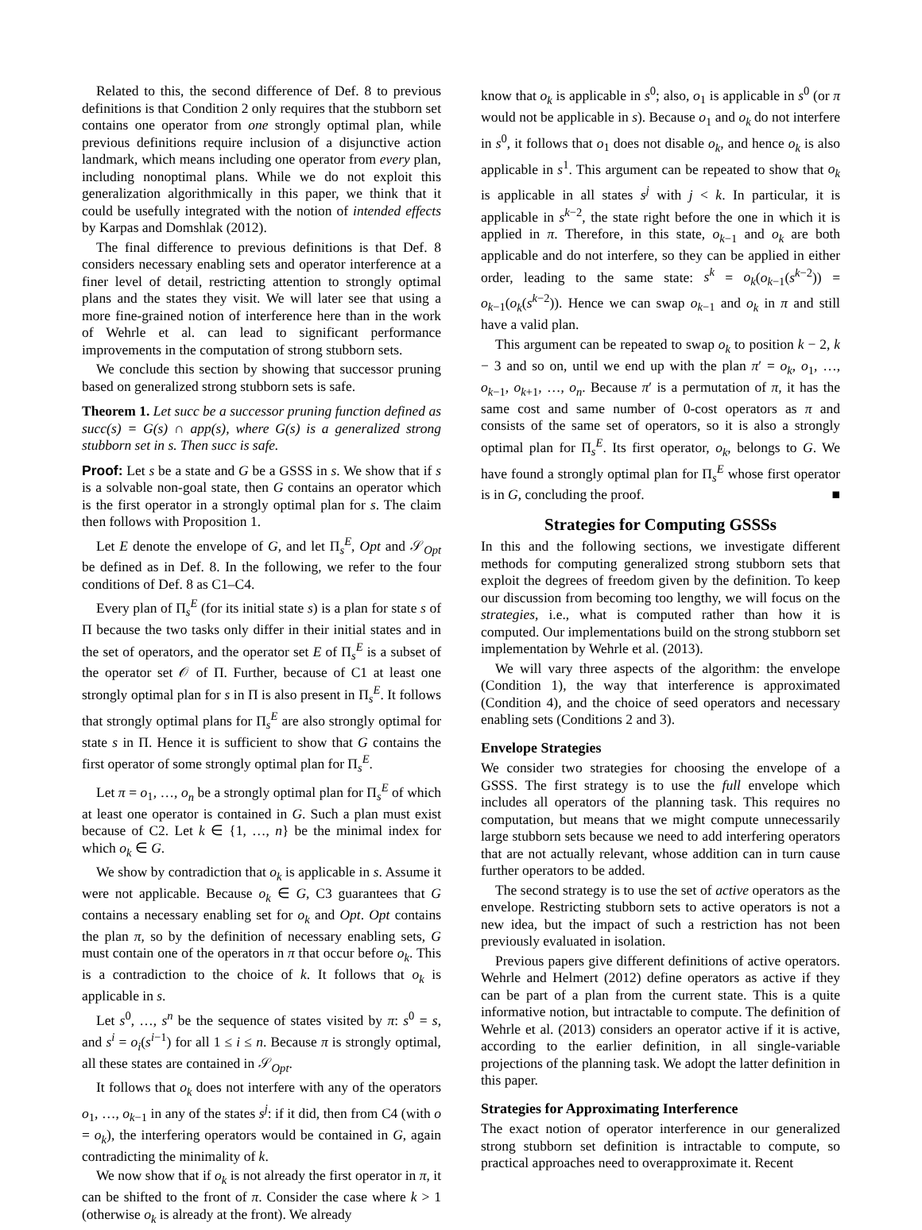Related to this, the second difference of Def. 8 to previous definitions is that Condition 2 only requires that the stubborn set contains one operator from one strongly optimal plan, while previous definitions require inclusion of a disjunctive action landmark, which means including one operator from every plan, including nonoptimal plans. While we do not exploit this generalization algorithmically in this paper, we think that it could be usefully integrated with the notion of intended effects by Karpas and Domshlak (2012).
The final difference to previous definitions is that Def. 8 considers necessary enabling sets and operator interference at a finer level of detail, restricting attention to strongly optimal plans and the states they visit. We will later see that using a more fine-grained notion of interference here than in the work of Wehrle et al. can lead to significant performance improvements in the computation of strong stubborn sets.
We conclude this section by showing that successor pruning based on generalized strong stubborn sets is safe.
Theorem 1. Let succ be a successor pruning function defined as succ(s) = G(s) ∩ app(s), where G(s) is a generalized strong stubborn set in s. Then succ is safe.
Proof: Let s be a state and G be a GSSS in s. We show that if s is a solvable non-goal state, then G contains an operator which is the first operator in a strongly optimal plan for s. The claim then follows with Proposition 1.
Let E denote the envelope of G, and let Π<sub>s</sub><sup>E</sup>, Opt and 𝒮<sub>Opt</sub> be defined as in Def. 8. In the following, we refer to the four conditions of Def. 8 as C1–C4.
Every plan of Π<sub>s</sub><sup>E</sup> (for its initial state s) is a plan for state s of Π because the two tasks only differ in their initial states and in the set of operators, and the operator set E of Π<sub>s</sub><sup>E</sup> is a subset of the operator set 𝒪 of Π. Further, because of C1 at least one strongly optimal plan for s in Π is also present in Π<sub>s</sub><sup>E</sup>. It follows that strongly optimal plans for Π<sub>s</sub><sup>E</sup> are also strongly optimal for state s in Π. Hence it is sufficient to show that G contains the first operator of some strongly optimal plan for Π<sub>s</sub><sup>E</sup>.
Let π = o<sub>1</sub>, …, o<sub>n</sub> be a strongly optimal plan for Π<sub>s</sub><sup>E</sup> of which at least one operator is contained in G. Such a plan must exist because of C2. Let k ∈ {1, …, n} be the minimal index for which o<sub>k</sub> ∈ G.
We show by contradiction that o<sub>k</sub> is applicable in s. Assume it were not applicable. Because o<sub>k</sub> ∈ G, C3 guarantees that G contains a necessary enabling set for o<sub>k</sub> and Opt. Opt contains the plan π, so by the definition of necessary enabling sets, G must contain one of the operators in π that occur before o<sub>k</sub>. This is a contradiction to the choice of k. It follows that o<sub>k</sub> is applicable in s.
Let s<sup>0</sup>, …, s<sup>n</sup> be the sequence of states visited by π: s<sup>0</sup> = s, and s<sup>i</sup> = o<sub>i</sub>(s<sup>i−1</sup>) for all 1 ≤ i ≤ n. Because π is strongly optimal, all these states are contained in 𝒮<sub>Opt</sub>.
It follows that o<sub>k</sub> does not interfere with any of the operators o<sub>1</sub>, …, o<sub>k−1</sub> in any of the states s<sup>j</sup>: if it did, then from C4 (with o = o<sub>k</sub>), the interfering operators would be contained in G, again contradicting the minimality of k.
We now show that if o<sub>k</sub> is not already the first operator in π, it can be shifted to the front of π. Consider the case where k > 1 (otherwise o<sub>k</sub> is already at the front). We already
know that o<sub>k</sub> is applicable in s<sup>0</sup>; also, o<sub>1</sub> is applicable in s<sup>0</sup> (or π would not be applicable in s). Because o<sub>1</sub> and o<sub>k</sub> do not interfere in s<sup>0</sup>, it follows that o<sub>1</sub> does not disable o<sub>k</sub>, and hence o<sub>k</sub> is also applicable in s<sup>1</sup>. This argument can be repeated to show that o<sub>k</sub> is applicable in all states s<sup>j</sup> with j < k. In particular, it is applicable in s<sup>k−2</sup>, the state right before the one in which it is applied in π. Therefore, in this state, o<sub>k−1</sub> and o<sub>k</sub> are both applicable and do not interfere, so they can be applied in either order, leading to the same state: s<sup>k</sup> = o<sub>k</sub>(o<sub>k−1</sub>(s<sup>k−2</sup>)) = o<sub>k−1</sub>(o<sub>k</sub>(s<sup>k−2</sup>)). Hence we can swap o<sub>k−1</sub> and o<sub>k</sub> in π and still have a valid plan.
This argument can be repeated to swap o<sub>k</sub> to position k − 2, k − 3 and so on, until we end up with the plan π′ = o<sub>k</sub>, o<sub>1</sub>, …, o<sub>k−1</sub>, o<sub>k+1</sub>, …, o<sub>n</sub>. Because π′ is a permutation of π, it has the same cost and same number of 0-cost operators as π and consists of the same set of operators, so it is also a strongly optimal plan for Π<sub>s</sub><sup>E</sup>. Its first operator, o<sub>k</sub>, belongs to G. We have found a strongly optimal plan for Π<sub>s</sub><sup>E</sup> whose first operator is in G, concluding the proof. ■
Strategies for Computing GSSSs
In this and the following sections, we investigate different methods for computing generalized strong stubborn sets that exploit the degrees of freedom given by the definition. To keep our discussion from becoming too lengthy, we will focus on the strategies, i.e., what is computed rather than how it is computed. Our implementations build on the strong stubborn set implementation by Wehrle et al. (2013).
We will vary three aspects of the algorithm: the envelope (Condition 1), the way that interference is approximated (Condition 4), and the choice of seed operators and necessary enabling sets (Conditions 2 and 3).
Envelope Strategies
We consider two strategies for choosing the envelope of a GSSS. The first strategy is to use the full envelope which includes all operators of the planning task. This requires no computation, but means that we might compute unnecessarily large stubborn sets because we need to add interfering operators that are not actually relevant, whose addition can in turn cause further operators to be added.
The second strategy is to use the set of active operators as the envelope. Restricting stubborn sets to active operators is not a new idea, but the impact of such a restriction has not been previously evaluated in isolation.
Previous papers give different definitions of active operators. Wehrle and Helmert (2012) define operators as active if they can be part of a plan from the current state. This is a quite informative notion, but intractable to compute. The definition of Wehrle et al. (2013) considers an operator active if it is active, according to the earlier definition, in all single-variable projections of the planning task. We adopt the latter definition in this paper.
Strategies for Approximating Interference
The exact notion of operator interference in our generalized strong stubborn set definition is intractable to compute, so practical approaches need to overapproximate it. Recent